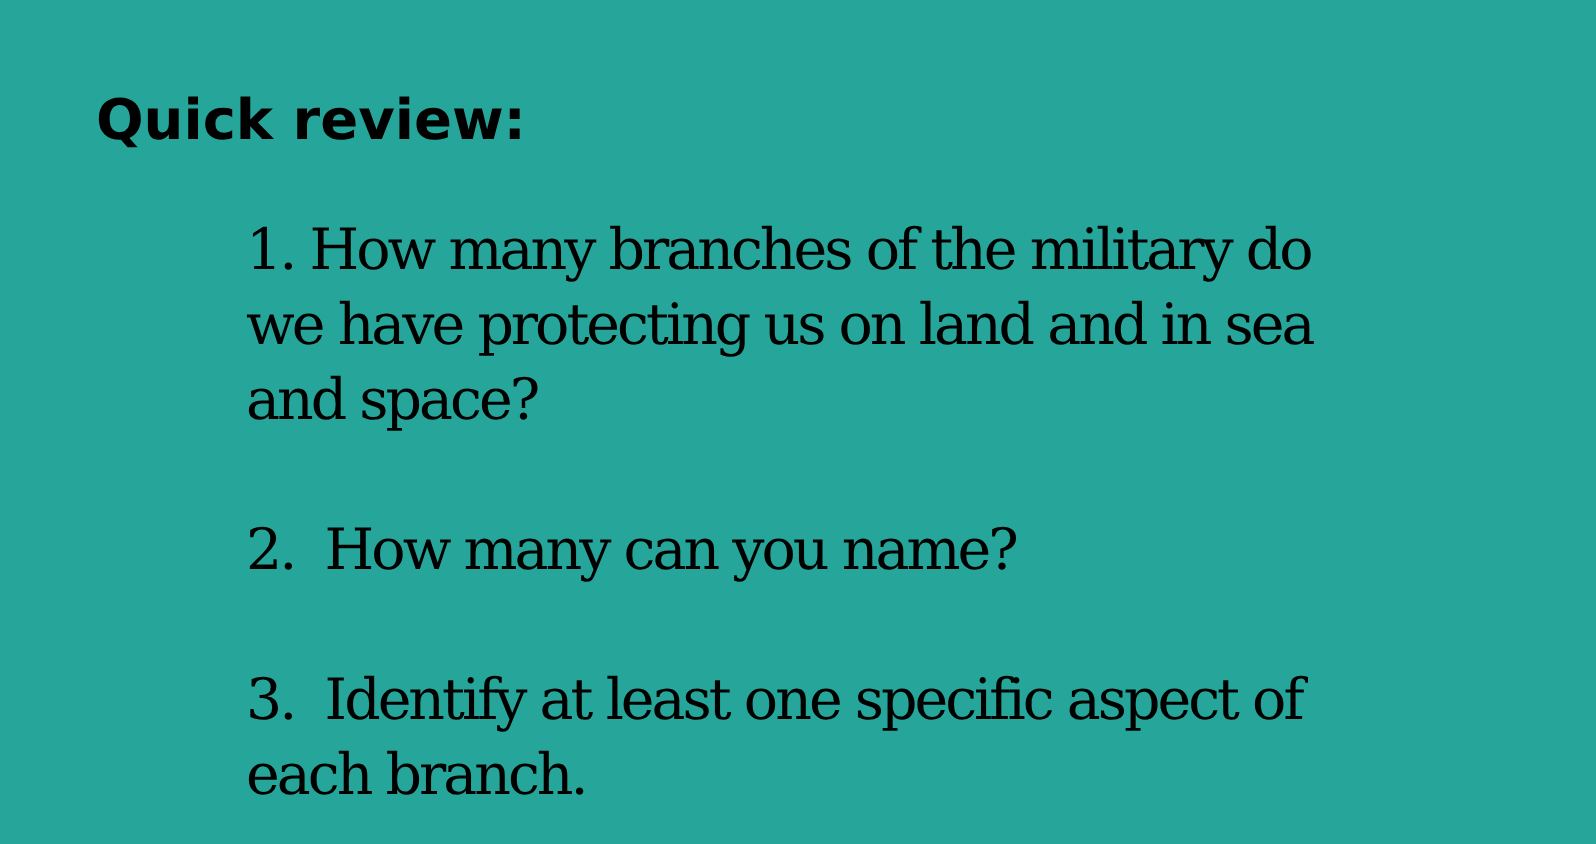Quick review:
1. How many branches of the military do we have protecting us on land and in sea and space?
2. How many can you name?
3. Identify at least one specific aspect of each branch.